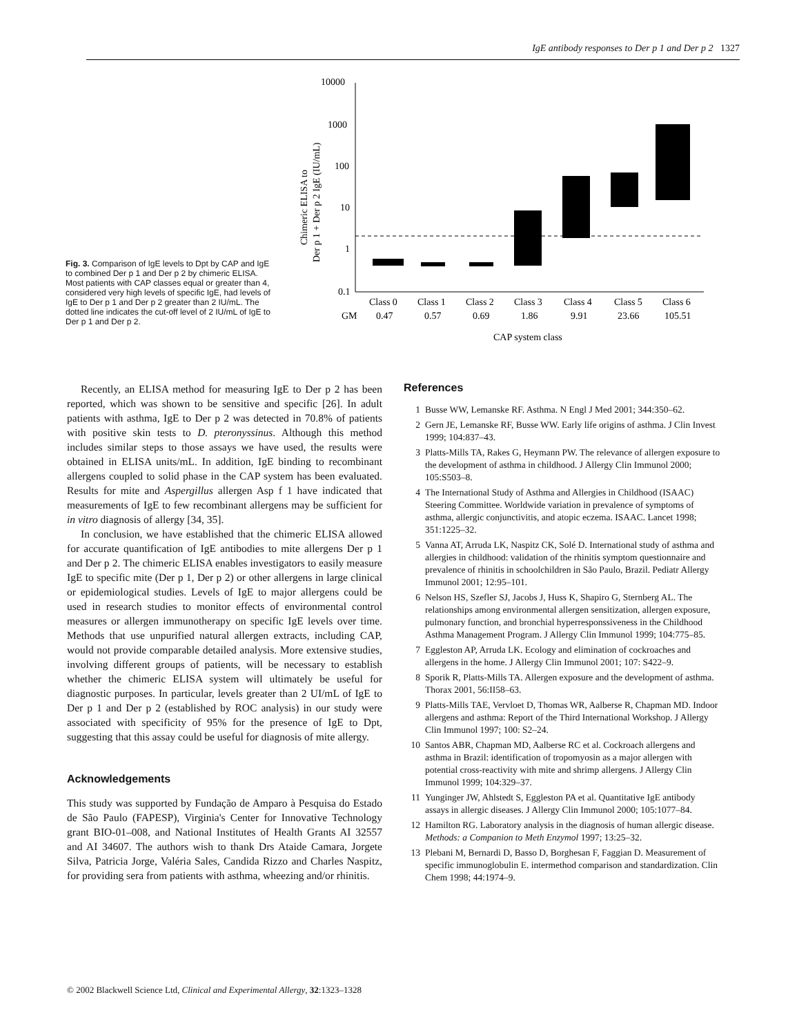IgE antibody responses to Der p 1 and Der p 2 1327
10000
1000
100
10
1
0.1
Chimeric ELISA to
Der p 1 + Der p 2 IgE (IU/mL)
GM
Class 0
Class 1
Class 2
Class 3
Class 4
Class 5
Class 6
0.47
0.57
0.69
1.86
9.91
23.66
105.51
CAP system class
Fig. 3. Comparison of IgE levels to Dpt by CAP and IgE to combined Der p 1 and Der p 2 by chimeric ELISA. Most patients with CAP classes equal or greater than 4, considered very high levels of specific IgE, had levels of IgE to Der p 1 and Der p 2 greater than 2 IU/mL. The dotted line indicates the cut-off level of 2 IU/mL of IgE to Der p 1 and Der p 2.
Recently, an ELISA method for measuring IgE to Der p 2 has been reported, which was shown to be sensitive and specific [26]. In adult patients with asthma, IgE to Der p 2 was detected in 70.8% of patients with positive skin tests to D. pteronyssinus. Although this method includes similar steps to those assays we have used, the results were obtained in ELISA units/mL. In addition, IgE binding to recombinant allergens coupled to solid phase in the CAP system has been evaluated. Results for mite and Aspergillus allergen Asp f 1 have indicated that measurements of IgE to few recombinant allergens may be sufficient for in vitro diagnosis of allergy [34, 35].
In conclusion, we have established that the chimeric ELISA allowed for accurate quantification of IgE antibodies to mite allergens Der p 1 and Der p 2. The chimeric ELISA enables investigators to easily measure IgE to specific mite (Der p 1, Der p 2) or other allergens in large clinical or epidemiological studies. Levels of IgE to major allergens could be used in research studies to monitor effects of environmental control measures or allergen immunotherapy on specific IgE levels over time. Methods that use unpurified natural allergen extracts, including CAP, would not provide comparable detailed analysis. More extensive studies, involving different groups of patients, will be necessary to establish whether the chimeric ELISA system will ultimately be useful for diagnostic purposes. In particular, levels greater than 2 UI/mL of IgE to Der p 1 and Der p 2 (established by ROC analysis) in our study were associated with specificity of 95% for the presence of IgE to Dpt, suggesting that this assay could be useful for diagnosis of mite allergy.
Acknowledgements
This study was supported by Fundação de Amparo à Pesquisa do Estado de São Paulo (FAPESP), Virginia's Center for Innovative Technology grant BIO-01–008, and National Institutes of Health Grants AI 32557 and AI 34607. The authors wish to thank Drs Ataide Camara, Jorgete Silva, Patricia Jorge, Valéria Sales, Candida Rizzo and Charles Naspitz, for providing sera from patients with asthma, wheezing and/or rhinitis.
References
1 Busse WW, Lemanske RF. Asthma. N Engl J Med 2001; 344:350–62.
2 Gern JE, Lemanske RF, Busse WW. Early life origins of asthma. J Clin Invest 1999; 104:837–43.
3 Platts-Mills TA, Rakes G, Heymann PW. The relevance of allergen exposure to the development of asthma in childhood. J Allergy Clin Immunol 2000; 105:S503–8.
4 The International Study of Asthma and Allergies in Childhood (ISAAC) Steering Committee. Worldwide variation in prevalence of symptoms of asthma, allergic conjunctivitis, and atopic eczema. ISAAC. Lancet 1998; 351:1225–32.
5 Vanna AT, Arruda LK, Naspitz CK, Solé D. International study of asthma and allergies in childhood: validation of the rhinitis symptom questionnaire and prevalence of rhinitis in schoolchildren in São Paulo, Brazil. Pediatr Allergy Immunol 2001; 12:95–101.
6 Nelson HS, Szefler SJ, Jacobs J, Huss K, Shapiro G, Sternberg AL. The relationships among environmental allergen sensitization, allergen exposure, pulmonary function, and bronchial hyperresponssiveness in the Childhood Asthma Management Program. J Allergy Clin Immunol 1999; 104:775–85.
7 Eggleston AP, Arruda LK. Ecology and elimination of cockroaches and allergens in the home. J Allergy Clin Immunol 2001; 107: S422–9.
8 Sporik R, Platts-Mills TA. Allergen exposure and the development of asthma. Thorax 2001, 56:II58–63.
9 Platts-Mills TAE, Vervloet D, Thomas WR, Aalberse R, Chapman MD. Indoor allergens and asthma: Report of the Third International Workshop. J Allergy Clin Immunol 1997; 100: S2–24.
10 Santos ABR, Chapman MD, Aalberse RC et al. Cockroach allergens and asthma in Brazil: identification of tropomyosin as a major allergen with potential cross-reactivity with mite and shrimp allergens. J Allergy Clin Immunol 1999; 104:329–37.
11 Yunginger JW, Ahlstedt S, Eggleston PA et al. Quantitative IgE antibody assays in allergic diseases. J Allergy Clin Immunol 2000; 105:1077–84.
12 Hamilton RG. Laboratory analysis in the diagnosis of human allergic disease. Methods: a Companion to Meth Enzymol 1997; 13:25–32.
13 Plebani M, Bernardi D, Basso D, Borghesan F, Faggian D. Measurement of specific immunoglobulin E. intermethod comparison and standardization. Clin Chem 1998; 44:1974–9.
© 2002 Blackwell Science Ltd, Clinical and Experimental Allergy, 32:1323–1328